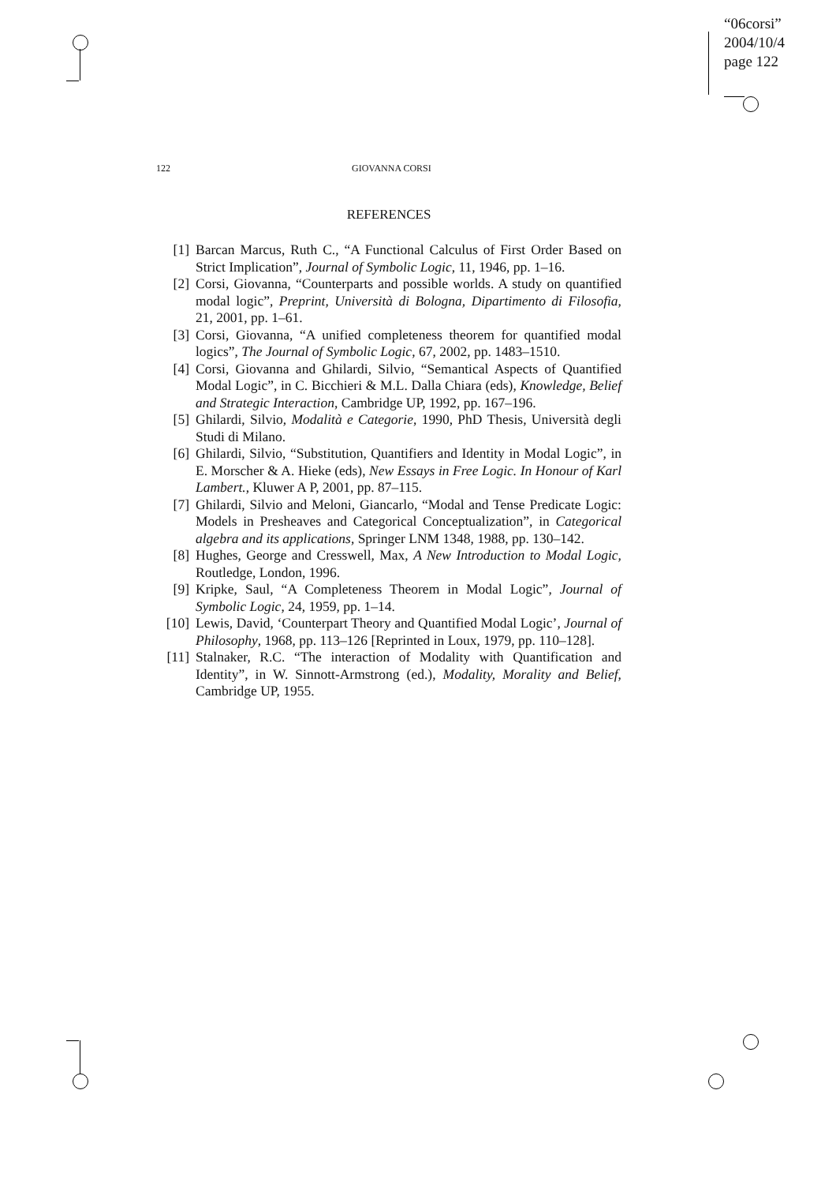“06corsi”
2004/10/4
page 122
122 GIOVANNA CORSI
REFERENCES
[1] Barcan Marcus, Ruth C., “A Functional Calculus of First Order Based on Strict Implication”, Journal of Symbolic Logic, 11, 1946, pp. 1–16.
[2] Corsi, Giovanna, “Counterparts and possible worlds. A study on quantified modal logic”, Preprint, Università di Bologna, Dipartimento di Filosofia, 21, 2001, pp. 1–61.
[3] Corsi, Giovanna, “A unified completeness theorem for quantified modal logics”, The Journal of Symbolic Logic, 67, 2002, pp. 1483–1510.
[4] Corsi, Giovanna and Ghilardi, Silvio, “Semantical Aspects of Quantified Modal Logic”, in C. Bicchieri & M.L. Dalla Chiara (eds), Knowledge, Belief and Strategic Interaction, Cambridge UP, 1992, pp. 167–196.
[5] Ghilardi, Silvio, Modalità e Categorie, 1990, PhD Thesis, Università degli Studi di Milano.
[6] Ghilardi, Silvio, “Substitution, Quantifiers and Identity in Modal Logic”, in E. Morscher & A. Hieke (eds), New Essays in Free Logic. In Honour of Karl Lambert., Kluwer A P, 2001, pp. 87–115.
[7] Ghilardi, Silvio and Meloni, Giancarlo, “Modal and Tense Predicate Logic: Models in Presheaves and Categorical Conceptualization”, in Categorical algebra and its applications, Springer LNM 1348, 1988, pp. 130–142.
[8] Hughes, George and Cresswell, Max, A New Introduction to Modal Logic, Routledge, London, 1996.
[9] Kripke, Saul, “A Completeness Theorem in Modal Logic”, Journal of Symbolic Logic, 24, 1959, pp. 1–14.
[10] Lewis, David, ‘Counterpart Theory and Quantified Modal Logic’, Journal of Philosophy, 1968, pp. 113–126 [Reprinted in Loux, 1979, pp. 110–128].
[11] Stalnaker, R.C. “The interaction of Modality with Quantification and Identity”, in W. Sinnott-Armstrong (ed.), Modality, Morality and Belief, Cambridge UP, 1955.